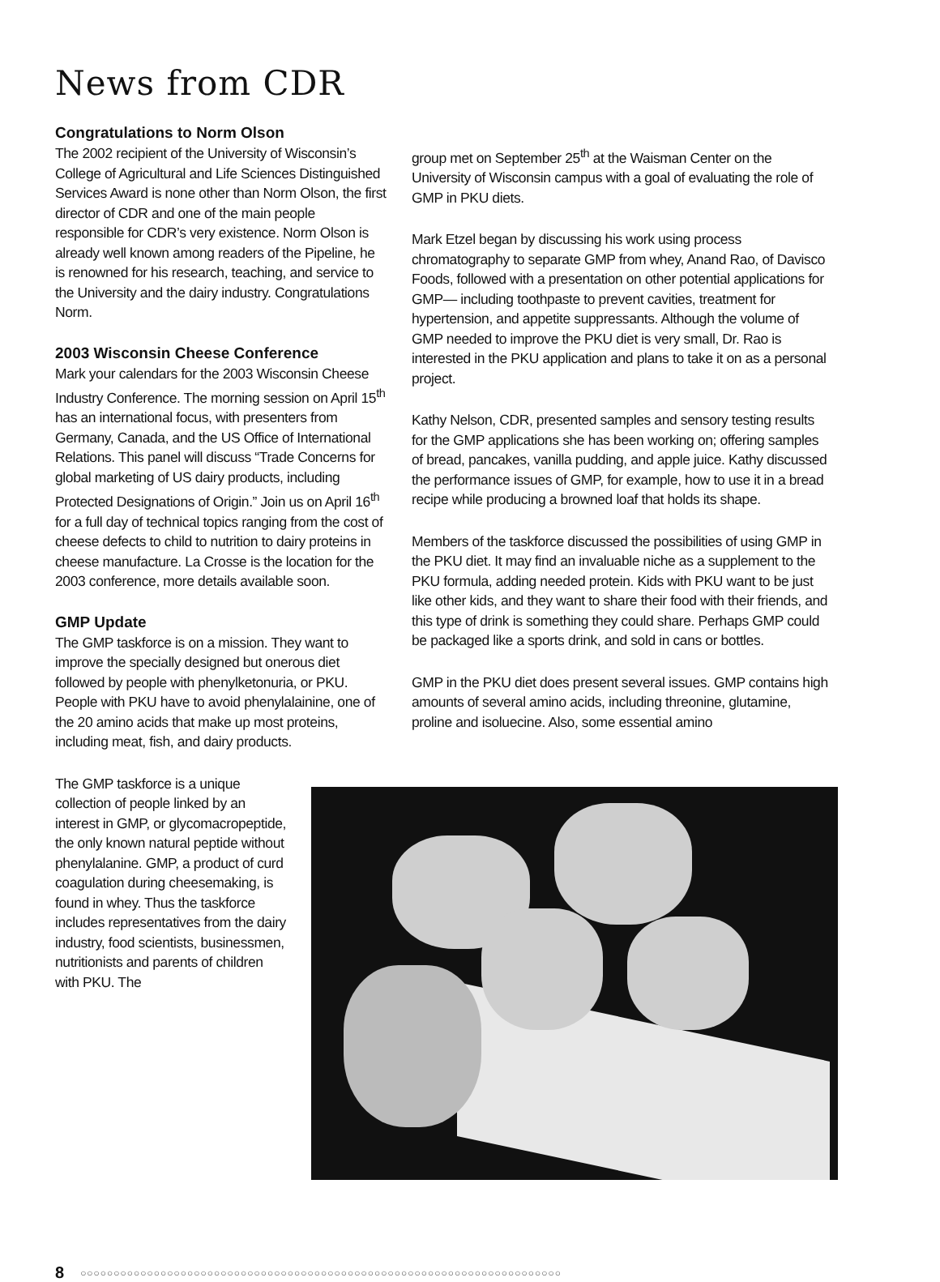News from CDR
Congratulations to Norm Olson
The 2002 recipient of the University of Wisconsin’s College of Agricultural and Life Sciences Distinguished Services Award is none other than Norm Olson, the first director of CDR and one of the main people responsible for CDR’s very existence. Norm Olson is already well known among readers of the Pipeline, he is renowned for his research, teaching, and service to the University and the dairy industry. Congratulations Norm.
2003 Wisconsin Cheese Conference
Mark your calendars for the 2003 Wisconsin Cheese Industry Conference. The morning session on April 15<sup>th</sup> has an international focus, with presenters from Germany, Canada, and the US Office of International Relations. This panel will discuss “Trade Concerns for global marketing of US dairy products, including Protected Designations of Origin.” Join us on April 16<sup>th</sup> for a full day of technical topics ranging from the cost of cheese defects to child to nutrition to dairy proteins in cheese manufacture. La Crosse is the location for the 2003 conference, more details available soon.
GMP Update
The GMP taskforce is on a mission. They want to improve the specially designed but onerous diet followed by people with phenylketonuria, or PKU. People with PKU have to avoid phenylalainine, one of the 20 amino acids that make up most proteins, including meat, fish, and dairy products.
The GMP taskforce is a unique collection of people linked by an interest in GMP, or glycomacropeptide, the only known natural peptide without phenylalanine. GMP, a product of curd coagulation during cheesemaking, is found in whey. Thus the taskforce includes representatives from the dairy industry, food scientists, businessmen, nutritionists and parents of children with PKU. The
group met on September 25<sup>th</sup> at the Waisman Center on the University of Wisconsin campus with a goal of evaluating the role of GMP in PKU diets.
Mark Etzel began by discussing his work using process chromatography to separate GMP from whey, Anand Rao, of Davisco Foods, followed with a presentation on other potential applications for GMP— including toothpaste to prevent cavities, treatment for hypertension, and appetite suppressants. Although the volume of GMP needed to improve the PKU diet is very small, Dr. Rao is interested in the PKU application and plans to take it on as a personal project.
Kathy Nelson, CDR, presented samples and sensory testing results for the GMP applications she has been working on; offering samples of bread, pancakes, vanilla pudding, and apple juice. Kathy discussed the performance issues of GMP, for example, how to use it in a bread recipe while producing a browned loaf that holds its shape.
Members of the taskforce discussed the possibilities of using GMP in the PKU diet. It may find an invaluable niche as a supplement to the PKU formula, adding needed protein. Kids with PKU want to be just like other kids, and they want to share their food with their friends, and this type of drink is something they could share. Perhaps GMP could be packaged like a sports drink, and sold in cans or bottles.
GMP in the PKU diet does present several issues. GMP contains high amounts of several amino acids, including threonine, glutamine, proline and isoluecine. Also, some essential amino
8 ○○○○○○○○○○○○○○○○○○○○○○○○○○○○○○○○○○○○○○○○○○○○○○○○○○○○○○○○○○○○○○○○○○○○○○○○